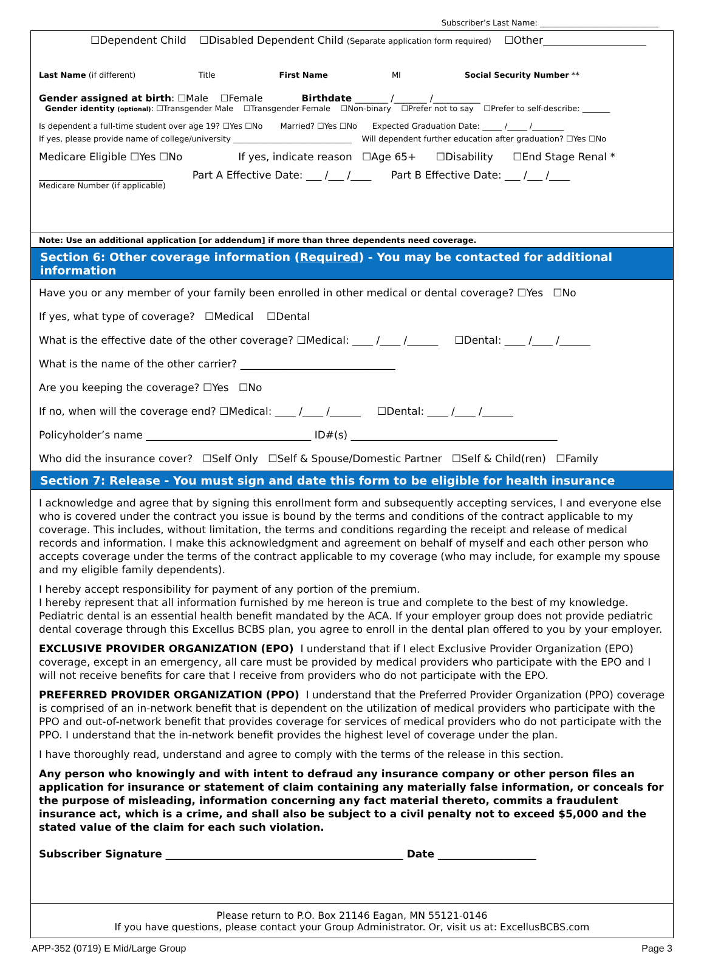Subscriber’s Last Name: ______________________________
☐Dependent Child ☐Disabled Dependent Child (Separate application form required) ☐Other____________________
Last Name (if different) Title First Name MI Social Security Number **
Gender assigned at birth: ☐Male ☐Female Birthdate _______ /_______ /__________
Gender identity (optional): ☐Transgender Male ☐Transgender Female ☐Non-binary ☐Prefer not to say ☐Prefer to self-describe: _______
Is dependent a full-time student over age 19? ☐Yes ☐No Married? ☐Yes ☐No Expected Graduation Date: _____ /_____ /________
If yes, please provide name of college/university ______________________________ Will dependent further education after graduation? ☐Yes ☐No
Medicare Eligible ☐Yes ☐No If yes, indicate reason ☐Age 65+ ☐Disability ☐End Stage Renal *
________________________ Part A Effective Date: ___ /___ /____ Part B Effective Date: ___ /___ /____
Medicare Number (if applicable)
Note: Use an additional application [or addendum] if more than three dependents need coverage.
Section 6: Other coverage information (Required) - You may be contacted for additional information
Have you or any member of your family been enrolled in other medical or dental coverage? ☐Yes ☐No
If yes, what type of coverage? ☐Medical ☐Dental
What is the effective date of the other coverage? ☐Medical: ____ /____ /______ ☐Dental: ____ /____ /______
What is the name of the other carrier? ______________________________
Are you keeping the coverage? ☐Yes ☐No
If no, when will the coverage end? ☐Medical: ____ /____ /______ ☐Dental: ____ /____ /______
Policyholder’s name ________________________________ ID#(s) ________________________________________
Who did the insurance cover? ☐Self Only ☐Self & Spouse/Domestic Partner ☐Self & Child(ren) ☐Family
Section 7: Release - You must sign and date this form to be eligible for health insurance
I acknowledge and agree that by signing this enrollment form and subsequently accepting services, I and everyone else who is covered under the contract you issue is bound by the terms and conditions of the contract applicable to my coverage. This includes, without limitation, the terms and conditions regarding the receipt and release of medical records and information. I make this acknowledgment and agreement on behalf of myself and each other person who accepts coverage under the terms of the contract applicable to my coverage (who may include, for example my spouse and my eligible family dependents).
I hereby accept responsibility for payment of any portion of the premium.
I hereby represent that all information furnished by me hereon is true and complete to the best of my knowledge.
Pediatric dental is an essential health benefit mandated by the ACA. If your employer group does not provide pediatric dental coverage through this Excellus BCBS plan, you agree to enroll in the dental plan offered to you by your employer.
EXCLUSIVE PROVIDER ORGANIZATION (EPO) I understand that if I elect Exclusive Provider Organization (EPO) coverage, except in an emergency, all care must be provided by medical providers who participate with the EPO and I will not receive benefits for care that I receive from providers who do not participate with the EPO.
PREFERRED PROVIDER ORGANIZATION (PPO) I understand that the Preferred Provider Organization (PPO) coverage is comprised of an in-network benefit that is dependent on the utilization of medical providers who participate with the PPO and out-of-network benefit that provides coverage for services of medical providers who do not participate with the PPO. I understand that the in-network benefit provides the highest level of coverage under the plan.
I have thoroughly read, understand and agree to comply with the terms of the release in this section.
Any person who knowingly and with intent to defraud any insurance company or other person files an application for insurance or statement of claim containing any materially false information, or conceals for the purpose of misleading, information concerning any fact material thereto, commits a fraudulent insurance act, which is a crime, and shall also be subject to a civil penalty not to exceed $5,000 and the stated value of the claim for each such violation.
Subscriber Signature ______________________________________________ Date ___________________
Please return to P.O. Box 21146 Eagan, MN 55121-0146
If you have questions, please contact your Group Administrator. Or, visit us at: ExcellusBCBS.com
APP-352 (0719) E Mid/Large Group Page 3